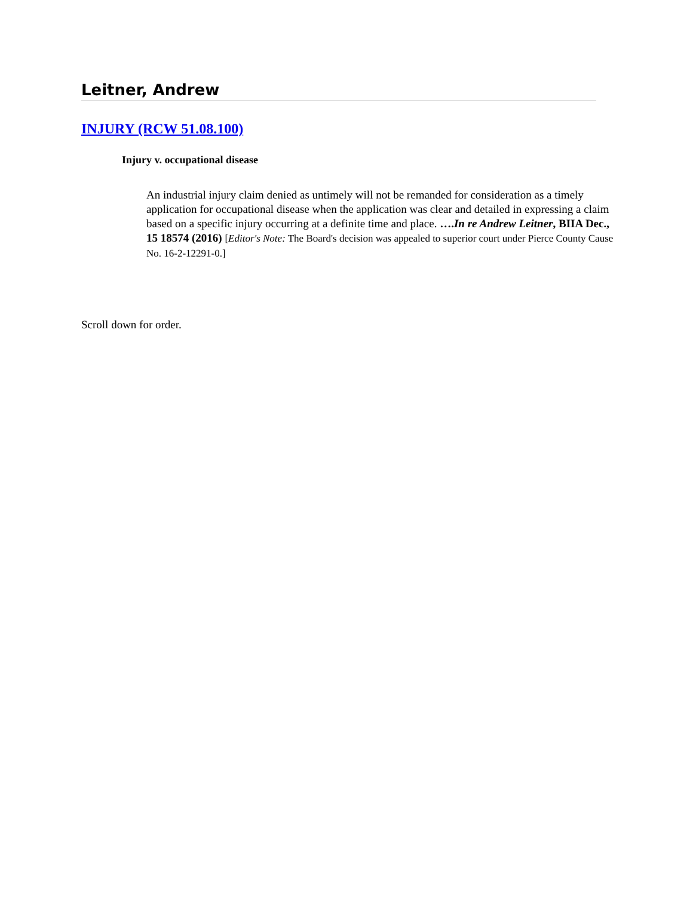Leitner, Andrew
INJURY (RCW 51.08.100)
Injury v. occupational disease
An industrial injury claim denied as untimely will not be remanded for consideration as a timely application for occupational disease when the application was clear and detailed in expressing a claim based on a specific injury occurring at a definite time and place. ….In re Andrew Leitner, BIIA Dec., 15 18574 (2016) [Editor's Note: The Board's decision was appealed to superior court under Pierce County Cause No. 16-2-12291-0.]
Scroll down for order.